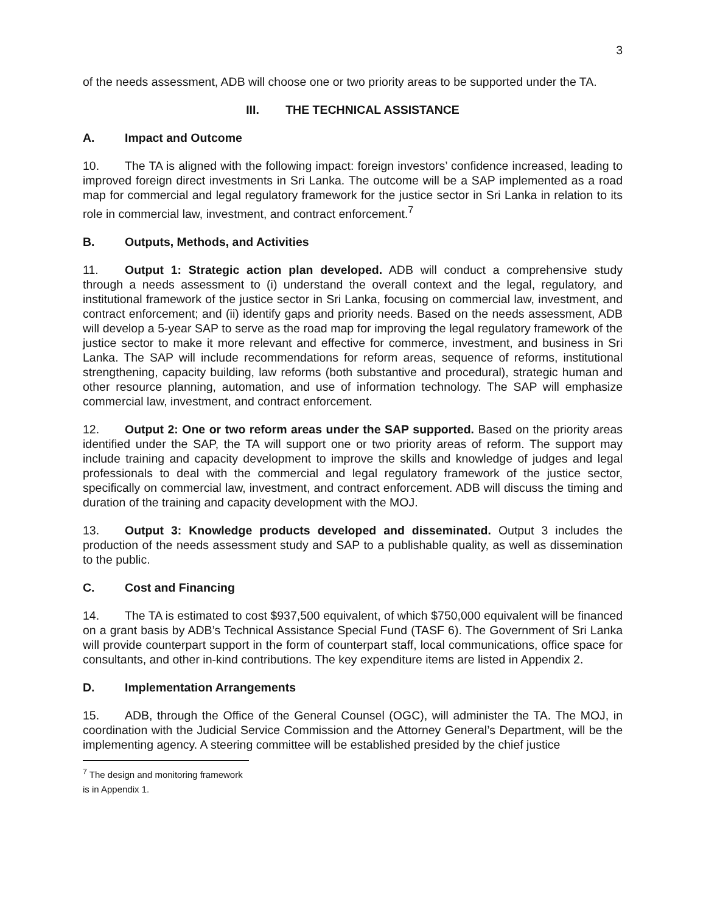3
of the needs assessment, ADB will choose one or two priority areas to be supported under the TA.
III. THE TECHNICAL ASSISTANCE
A. Impact and Outcome
10. The TA is aligned with the following impact: foreign investors’ confidence increased, leading to improved foreign direct investments in Sri Lanka. The outcome will be a SAP implemented as a road map for commercial and legal regulatory framework for the justice sector in Sri Lanka in relation to its role in commercial law, investment, and contract enforcement.<sup>7</sup>
B. Outputs, Methods, and Activities
11. Output 1: Strategic action plan developed. ADB will conduct a comprehensive study through a needs assessment to (i) understand the overall context and the legal, regulatory, and institutional framework of the justice sector in Sri Lanka, focusing on commercial law, investment, and contract enforcement; and (ii) identify gaps and priority needs. Based on the needs assessment, ADB will develop a 5-year SAP to serve as the road map for improving the legal regulatory framework of the justice sector to make it more relevant and effective for commerce, investment, and business in Sri Lanka. The SAP will include recommendations for reform areas, sequence of reforms, institutional strengthening, capacity building, law reforms (both substantive and procedural), strategic human and other resource planning, automation, and use of information technology. The SAP will emphasize commercial law, investment, and contract enforcement.
12. Output 2: One or two reform areas under the SAP supported. Based on the priority areas identified under the SAP, the TA will support one or two priority areas of reform. The support may include training and capacity development to improve the skills and knowledge of judges and legal professionals to deal with the commercial and legal regulatory framework of the justice sector, specifically on commercial law, investment, and contract enforcement. ADB will discuss the timing and duration of the training and capacity development with the MOJ.
13. Output 3: Knowledge products developed and disseminated. Output 3 includes the production of the needs assessment study and SAP to a publishable quality, as well as dissemination to the public.
C. Cost and Financing
14. The TA is estimated to cost $937,500 equivalent, of which $750,000 equivalent will be financed on a grant basis by ADB’s Technical Assistance Special Fund (TASF 6). The Government of Sri Lanka will provide counterpart support in the form of counterpart staff, local communications, office space for consultants, and other in-kind contributions. The key expenditure items are listed in Appendix 2.
D. Implementation Arrangements
15. ADB, through the Office of the General Counsel (OGC), will administer the TA. The MOJ, in coordination with the Judicial Service Commission and the Attorney General’s Department, will be the implementing agency. A steering committee will be established presided by the chief justice
<sup>7</sup> The design and monitoring framework is in Appendix 1.